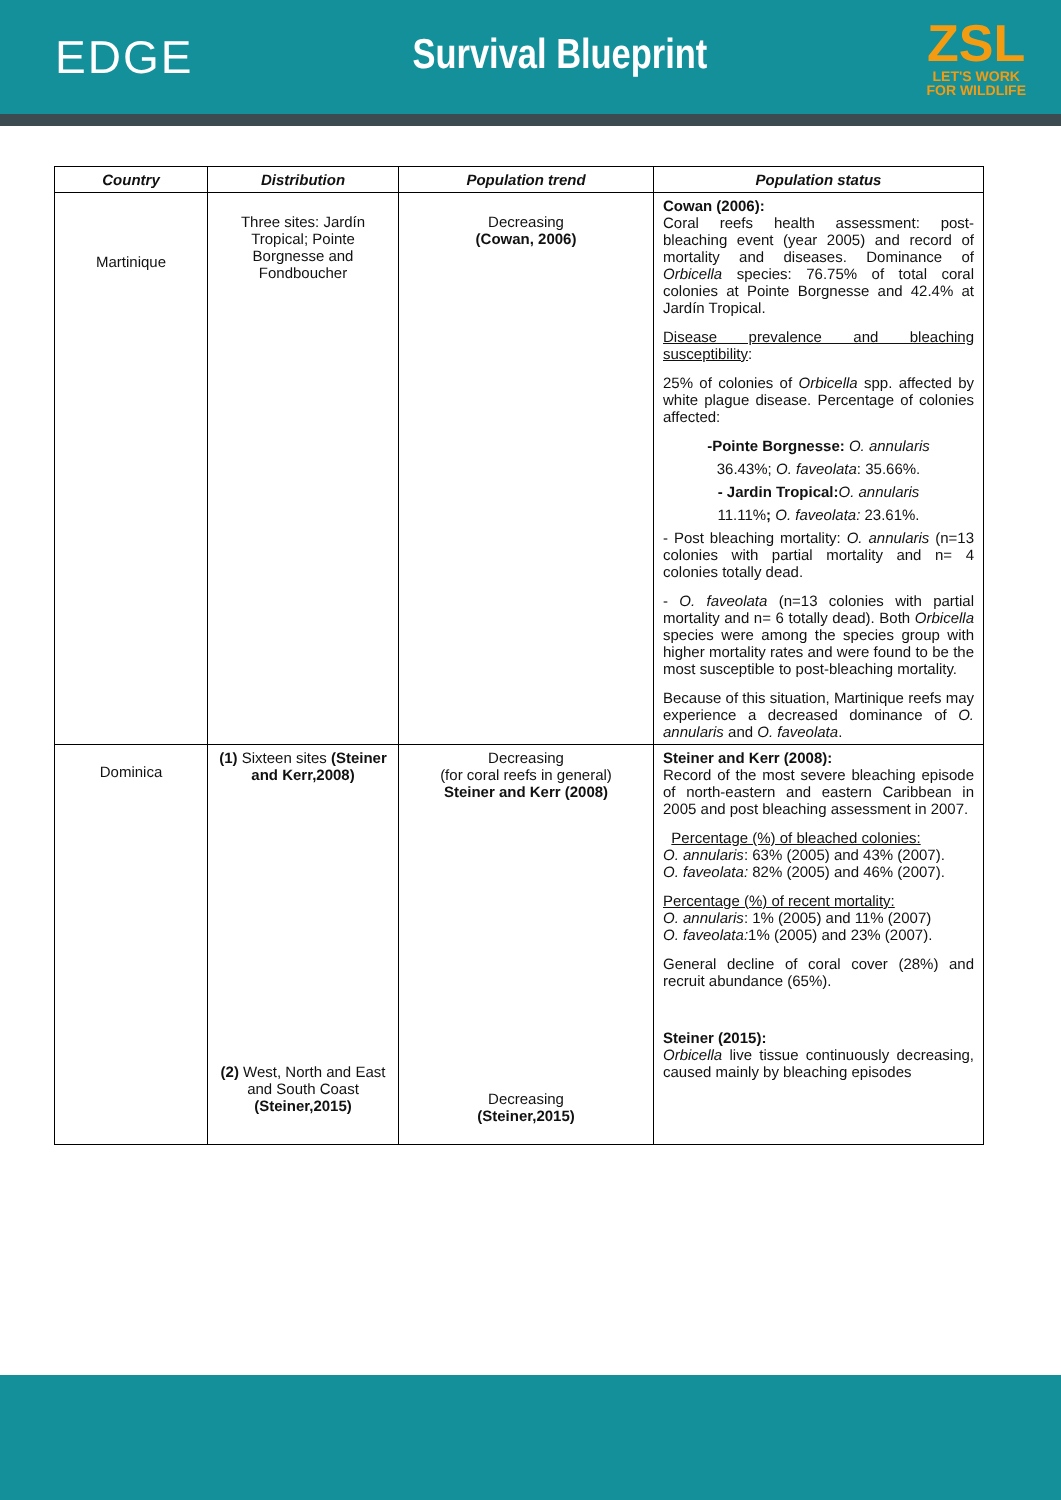EDGE Survival Blueprint
ZSL
LET'S WORK
FOR WILDLIFE
| Country | Distribution | Population trend | Population status |
| --- | --- | --- | --- |
| Martinique | Three sites: Jardín Tropical; Pointe Borgnesse and Fondboucher | Decreasing (Cowan, 2006) | Cowan (2006): Coral reefs health assessment: post- bleaching event (year 2005) and record of mortality and diseases. Dominance of Orbicella species: 76.75% of total coral colonies at Pointe Borgnesse and 42.4% at Jardín Tropical. Disease prevalence and bleaching susceptibility : 25% of colonies of Orbicella spp. affected by white plague disease. Percentage of colonies affected: -Pointe Borgnesse: O. annularis 36.43%; O. faveolata : 35.66%. - Jardin Tropical: O. annularis 11.11% ; O. faveolata: 23.61%. - Post bleaching mortality: O. annularis (n=13 colonies with partial mortality and n= 4 colonies totally dead. - O. faveolata (n=13 colonies with partial mortality and n= 6 totally dead). Both Orbicella species were among the species group with higher mortality rates and were found to be the most susceptible to post-bleaching mortality. Because of this situation, Martinique reefs may experience a decreased dominance of O. annularis and O. faveolata . |
| Dominica | (1) Sixteen sites (Steiner and Kerr,2008) (2) West, North and East and South Coast (Steiner,2015) | Decreasing (for coral reefs in general) Steiner and Kerr (2008) Decreasing (Steiner,2015) | Steiner and Kerr (2008): Record of the most severe bleaching episode of north-eastern and eastern Caribbean in 2005 and post bleaching assessment in 2007. Percentage (%) of bleached colonies: O. annularis : 63% (2005) and 43% (2007). O. faveolata: 82% (2005) and 46% (2007). Percentage (%) of recent mortality: O. annularis : 1% (2005) and 11% (2007) O. faveolata: 1% (2005) and 23% (2007). General decline of coral cover (28%) and recruit abundance (65%). Steiner (2015): Orbicella live tissue continuously decreasing, caused mainly by bleaching episodes |